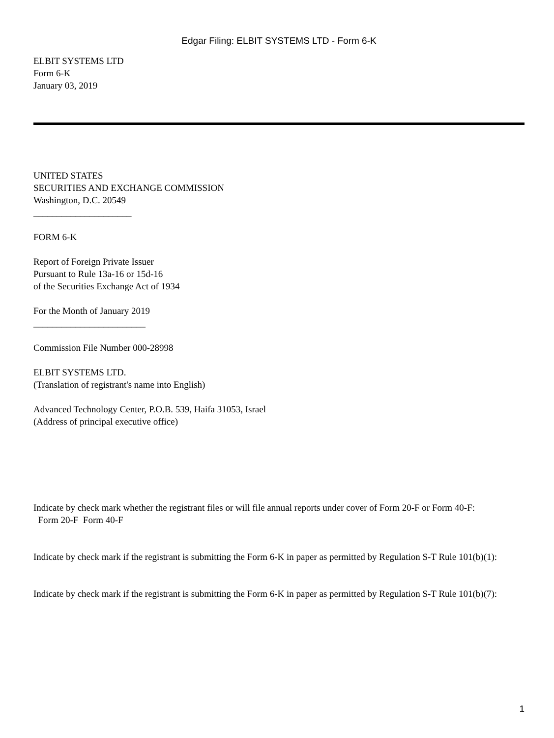Edgar Filing: ELBIT SYSTEMS LTD - Form 6-K
ELBIT SYSTEMS LTD
Form 6-K
January 03, 2019
UNITED STATES
SECURITIES AND EXCHANGE COMMISSION
Washington, D.C. 20549
_____________________
FORM 6-K
Report of Foreign Private Issuer
Pursuant to Rule 13a-16 or 15d-16
of the Securities Exchange Act of 1934
For the Month of January 2019
________________________
Commission File Number 000-28998
ELBIT SYSTEMS LTD.
(Translation of registrant's name into English)
Advanced Technology Center, P.O.B. 539, Haifa 31053, Israel
(Address of principal executive office)
Indicate by check mark whether the registrant files or will file annual reports under cover of Form 20-F or Form 40-F:
Form 20-F Form 40-F
Indicate by check mark if the registrant is submitting the Form 6-K in paper as permitted by Regulation S-T Rule 101(b)(1):
Indicate by check mark if the registrant is submitting the Form 6-K in paper as permitted by Regulation S-T Rule 101(b)(7):
1